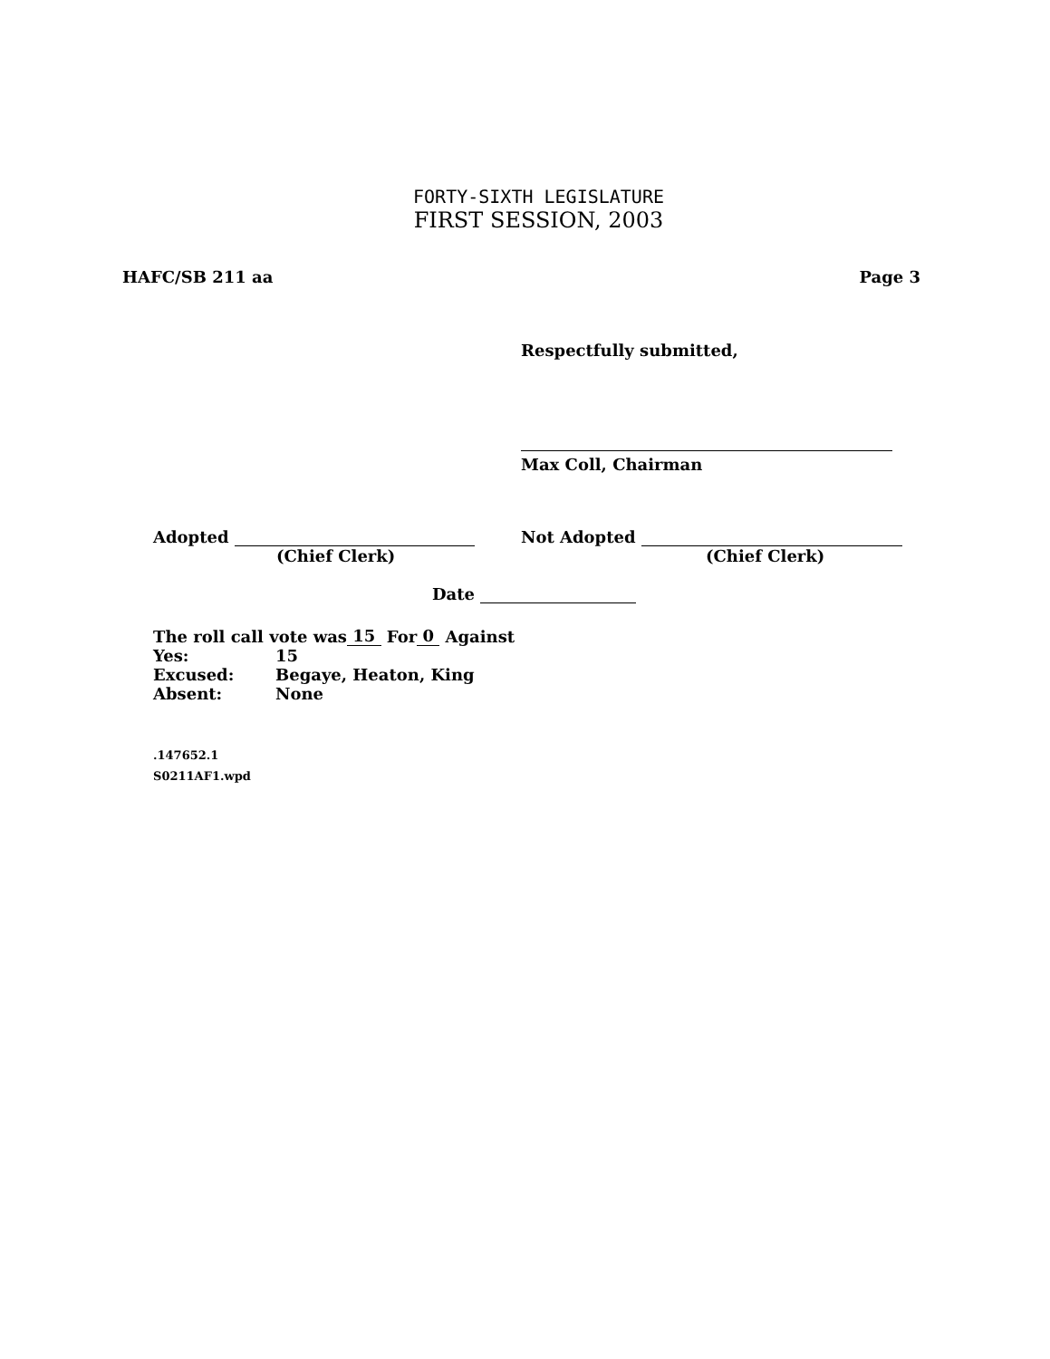FORTY-SIXTH LEGISLATURE
FIRST SESSION, 2003
HAFC/SB 211 aa Page 3
Respectfully submitted,
Max Coll, Chairman
Adopted
(Chief Clerk)
Not Adopted
(Chief Clerk)
Date
| The roll call vote was 15 For 0 Against | |
| Yes: | 15 |
| Excused: | Begaye, Heaton, King |
| Absent: | None |
.147652.1
S0211AF1.wpd